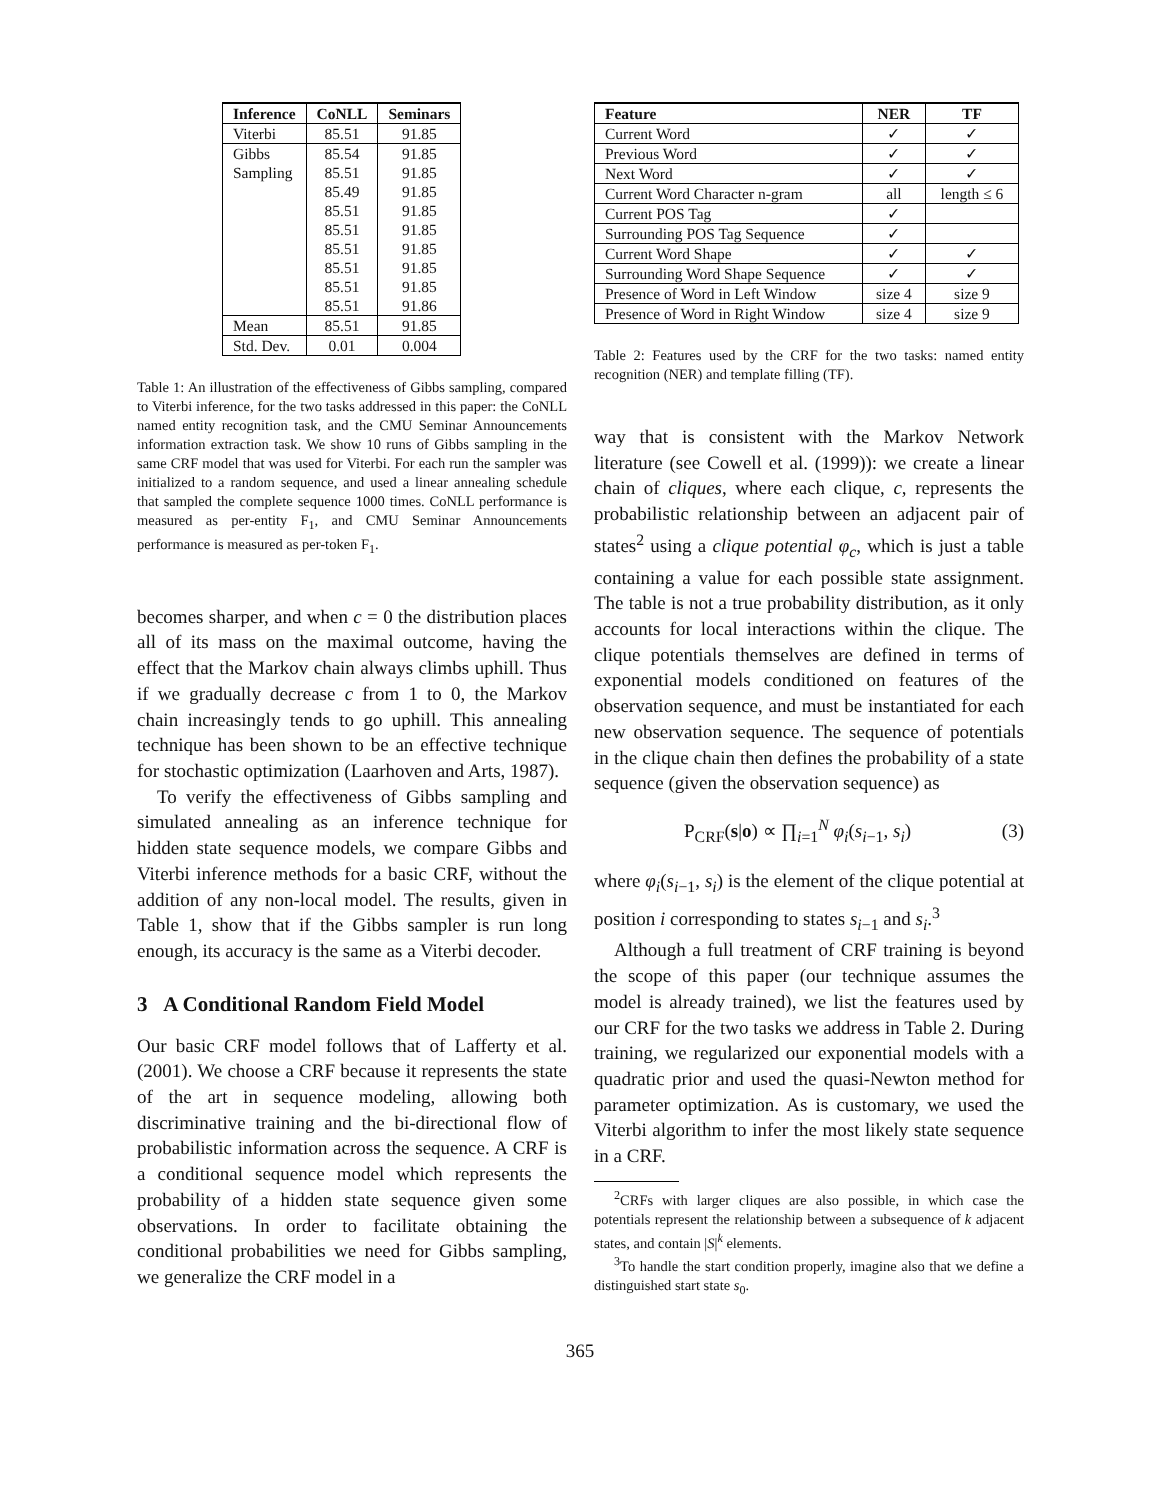| Inference | CoNLL | Seminars |
| --- | --- | --- |
| Viterbi | 85.51 | 91.85 |
| Gibbs | 85.54 | 91.85 |
| Sampling | 85.51 | 91.85 |
| | 85.49 | 91.85 |
| | 85.51 | 91.85 |
| | 85.51 | 91.85 |
| | 85.51 | 91.85 |
| | 85.51 | 91.85 |
| | 85.51 | 91.85 |
| | 85.51 | 91.86 |
| Mean | 85.51 | 91.85 |
| Std. Dev. | 0.01 | 0.004 |
Table 1: An illustration of the effectiveness of Gibbs sampling, compared to Viterbi inference, for the two tasks addressed in this paper: the CoNLL named entity recognition task, and the CMU Seminar Announcements information extraction task. We show 10 runs of Gibbs sampling in the same CRF model that was used for Viterbi. For each run the sampler was initialized to a random sequence, and used a linear annealing schedule that sampled the complete sequence 1000 times. CoNLL performance is measured as per-entity F<sub>1</sub>, and CMU Seminar Announcements performance is measured as per-token F<sub>1</sub>.
becomes sharper, and when c = 0 the distribution places all of its mass on the maximal outcome, having the effect that the Markov chain always climbs uphill. Thus if we gradually decrease c from 1 to 0, the Markov chain increasingly tends to go uphill. This annealing technique has been shown to be an effective technique for stochastic optimization (Laarhoven and Arts, 1987).
To verify the effectiveness of Gibbs sampling and simulated annealing as an inference technique for hidden state sequence models, we compare Gibbs and Viterbi inference methods for a basic CRF, without the addition of any non-local model. The results, given in Table 1, show that if the Gibbs sampler is run long enough, its accuracy is the same as a Viterbi decoder.
3 A Conditional Random Field Model
Our basic CRF model follows that of Lafferty et al. (2001). We choose a CRF because it represents the state of the art in sequence modeling, allowing both discriminative training and the bi-directional flow of probabilistic information across the sequence. A CRF is a conditional sequence model which represents the probability of a hidden state sequence given some observations. In order to facilitate obtaining the conditional probabilities we need for Gibbs sampling, we generalize the CRF model in a
| Feature | NER | TF |
| --- | --- | --- |
| Current Word | ✓ | ✓ |
| Previous Word | ✓ | ✓ |
| Next Word | ✓ | ✓ |
| Current Word Character n-gram | all | length ≤ 6 |
| Current POS Tag | ✓ | |
| Surrounding POS Tag Sequence | ✓ | |
| Current Word Shape | ✓ | ✓ |
| Surrounding Word Shape Sequence | ✓ | ✓ |
| Presence of Word in Left Window | size 4 | size 9 |
| Presence of Word in Right Window | size 4 | size 9 |
Table 2: Features used by the CRF for the two tasks: named entity recognition (NER) and template filling (TF).
way that is consistent with the Markov Network literature (see Cowell et al. (1999)): we create a linear chain of cliques, where each clique, c, represents the probabilistic relationship between an adjacent pair of states<sup>2</sup> using a clique potential φ<sub>c</sub>, which is just a table containing a value for each possible state assignment. The table is not a true probability distribution, as it only accounts for local interactions within the clique. The clique potentials themselves are defined in terms of exponential models conditioned on features of the observation sequence, and must be instantiated for each new observation sequence. The sequence of potentials in the clique chain then defines the probability of a state sequence (given the observation sequence) as
P<sub>CRF</sub>(s|o) ∝ ∏<sub>i=1</sub><sup>N</sup> φ<sub>i</sub>(s<sub>i−1</sub>, s<sub>i</sub>) (3)
where φ<sub>i</sub>(s<sub>i−1</sub>, s<sub>i</sub>) is the element of the clique potential at position i corresponding to states s<sub>i−1</sub> and s<sub>i</sub>.<sup>3</sup>
Although a full treatment of CRF training is beyond the scope of this paper (our technique assumes the model is already trained), we list the features used by our CRF for the two tasks we address in Table 2. During training, we regularized our exponential models with a quadratic prior and used the quasi-Newton method for parameter optimization. As is customary, we used the Viterbi algorithm to infer the most likely state sequence in a CRF.
<sup>2</sup> CRFs with larger cliques are also possible, in which case the potentials represent the relationship between a subsequence of k adjacent states, and contain |S|<sup>k</sup> elements.
<sup>3</sup> To handle the start condition properly, imagine also that we define a distinguished start state s<sub>0</sub>.
365